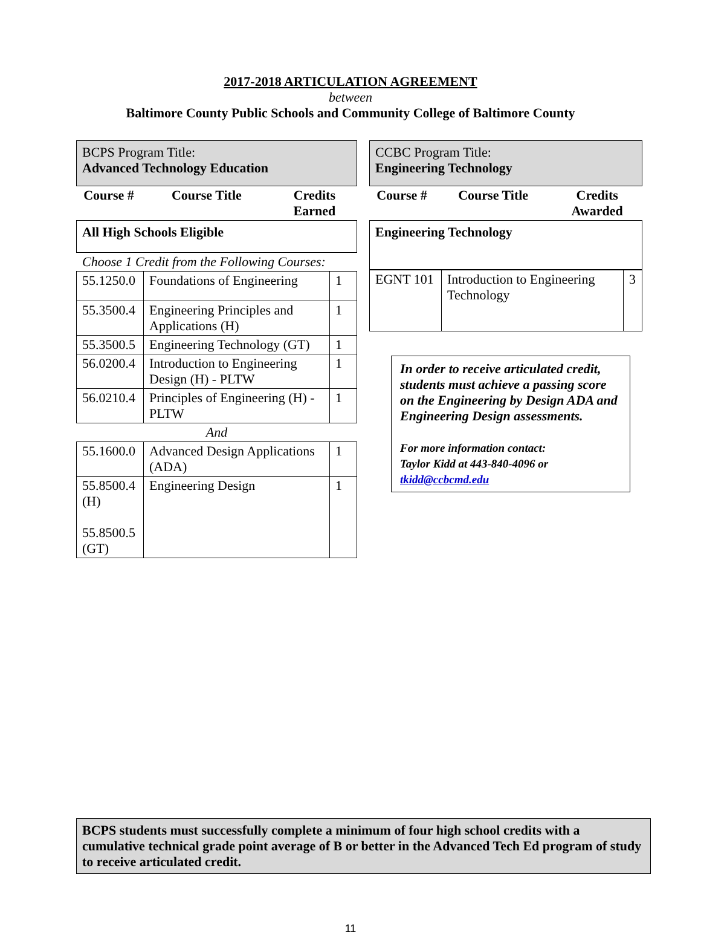2017-2018 ARTICULATION AGREEMENT
between
Baltimore County Public Schools and Community College of Baltimore County
BCPS Program Title:
Advanced Technology Education
| Course # | Course Title | Credits Earned |
| --- | --- | --- |
All High Schools Eligible
Choose 1 Credit from the Following Courses:
| 55.1250.0 | Foundations of Engineering | 1 |
| 55.3500.4 | Engineering Principles and Applications (H) | 1 |
| 55.3500.5 | Engineering Technology (GT) | 1 |
| 56.0200.4 | Introduction to Engineering Design (H) - PLTW | 1 |
| 56.0210.4 | Principles of Engineering (H) - PLTW | 1 |
| And | | |
| 55.1600.0 | Advanced Design Applications (ADA) | 1 |
| 55.8500.4 (H) 55.8500.5 (GT) | Engineering Design | 1 |
CCBC Program Title:
Engineering Technology
| Course # | Course Title | Credits Awarded |
| --- | --- | --- |
Engineering Technology
| EGNT 101 | Introduction to Engineering Technology | 3 |
In order to receive articulated credit, students must achieve a passing score on the Engineering by Design ADA and Engineering Design assessments.
For more information contact:
Taylor Kidd at 443-840-4096 or
tkidd@ccbcmd.edu
BCPS students must successfully complete a minimum of four high school credits with a cumulative technical grade point average of B or better in the Advanced Tech Ed program of study to receive articulated credit.
11